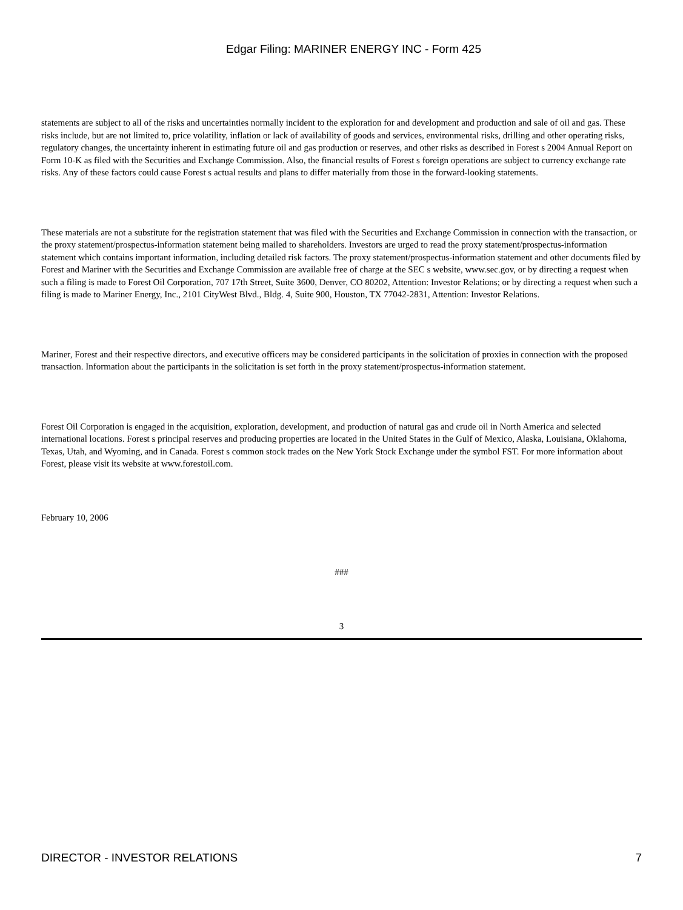Edgar Filing: MARINER ENERGY INC - Form 425
statements are subject to all of the risks and uncertainties normally incident to the exploration for and development and production and sale of oil and gas. These risks include, but are not limited to, price volatility, inflation or lack of availability of goods and services, environmental risks, drilling and other operating risks, regulatory changes, the uncertainty inherent in estimating future oil and gas production or reserves, and other risks as described in Forest s 2004 Annual Report on Form 10-K as filed with the Securities and Exchange Commission. Also, the financial results of Forest s foreign operations are subject to currency exchange rate risks. Any of these factors could cause Forest s actual results and plans to differ materially from those in the forward-looking statements.
These materials are not a substitute for the registration statement that was filed with the Securities and Exchange Commission in connection with the transaction, or the proxy statement/prospectus-information statement being mailed to shareholders. Investors are urged to read the proxy statement/prospectus-information statement which contains important information, including detailed risk factors. The proxy statement/prospectus-information statement and other documents filed by Forest and Mariner with the Securities and Exchange Commission are available free of charge at the SEC s website, www.sec.gov, or by directing a request when such a filing is made to Forest Oil Corporation, 707 17th Street, Suite 3600, Denver, CO 80202, Attention: Investor Relations; or by directing a request when such a filing is made to Mariner Energy, Inc., 2101 CityWest Blvd., Bldg. 4, Suite 900, Houston, TX 77042-2831, Attention: Investor Relations.
Mariner, Forest and their respective directors, and executive officers may be considered participants in the solicitation of proxies in connection with the proposed transaction. Information about the participants in the solicitation is set forth in the proxy statement/prospectus-information statement.
Forest Oil Corporation is engaged in the acquisition, exploration, development, and production of natural gas and crude oil in North America and selected international locations. Forest s principal reserves and producing properties are located in the United States in the Gulf of Mexico, Alaska, Louisiana, Oklahoma, Texas, Utah, and Wyoming, and in Canada. Forest s common stock trades on the New York Stock Exchange under the symbol FST. For more information about Forest, please visit its website at www.forestoil.com.
February 10, 2006
###
3
DIRECTOR - INVESTOR RELATIONS 7